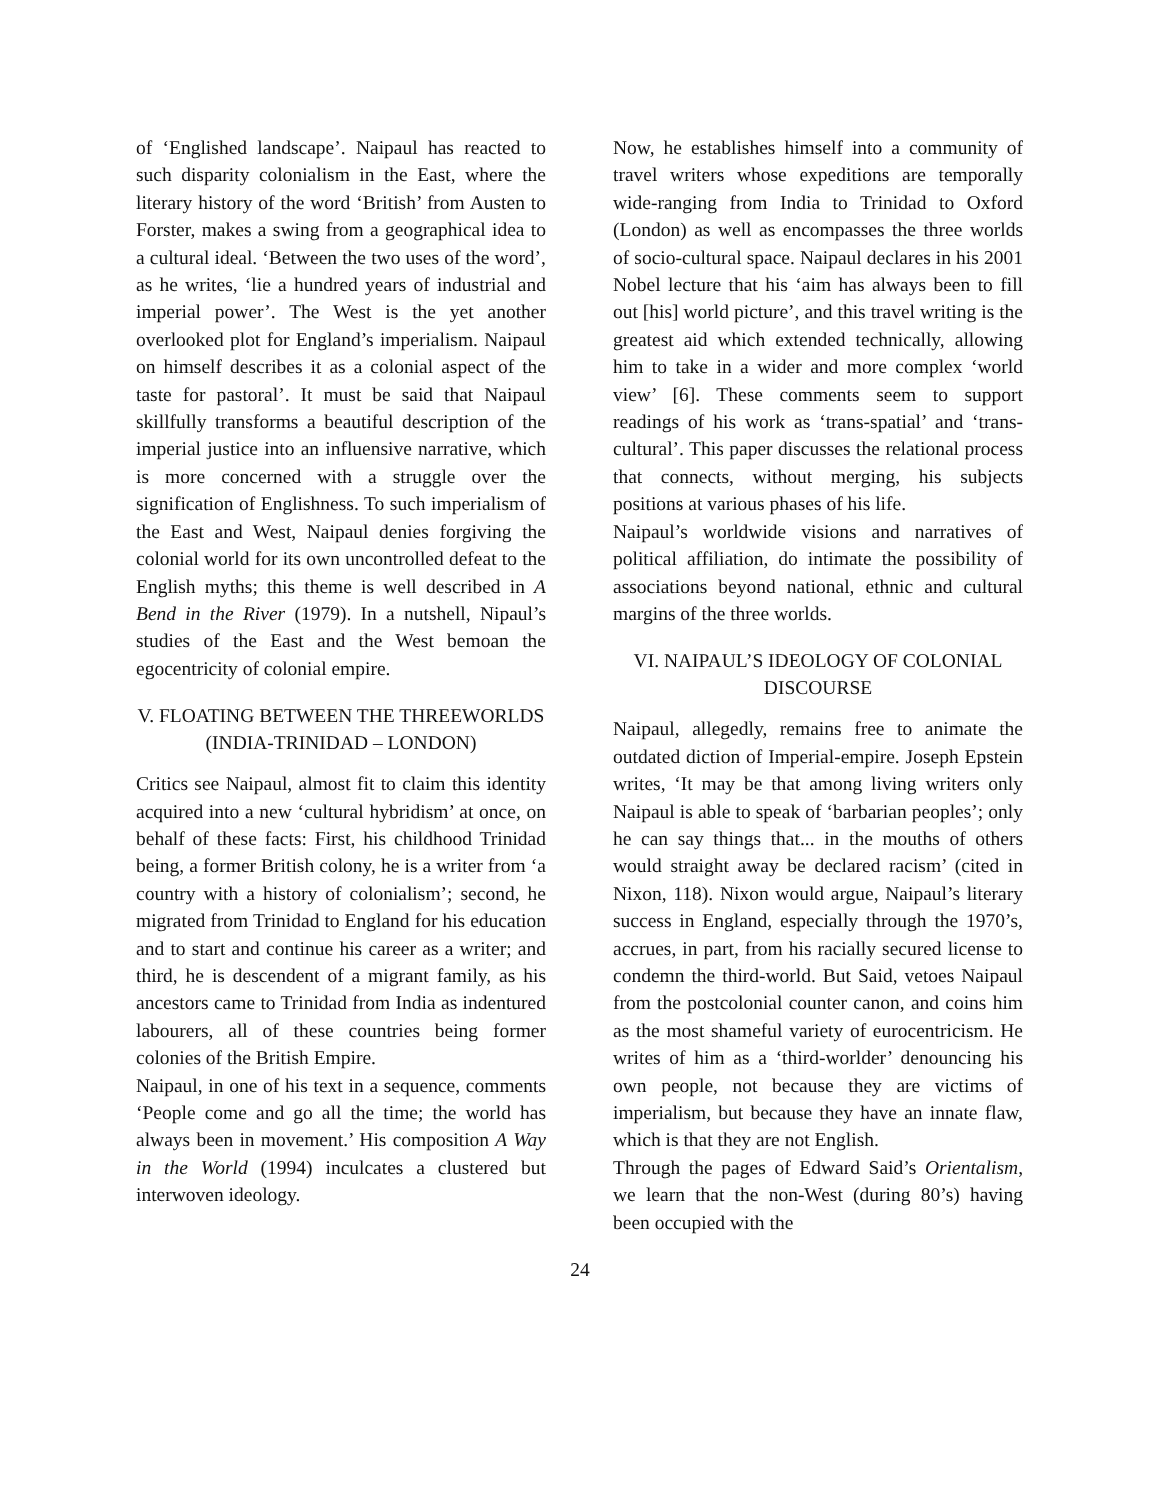of ‘Englished landscape’. Naipaul has reacted to such disparity colonialism in the East, where the literary history of the word ‘British’ from Austen to Forster, makes a swing from a geographical idea to a cultural ideal. ‘Between the two uses of the word’, as he writes, ‘lie a hundred years of industrial and imperial power’. The West is the yet another overlooked plot for England’s imperialism. Naipaul on himself describes it as a colonial aspect of the taste for pastoral’. It must be said that Naipaul skillfully transforms a beautiful description of the imperial justice into an influensive narrative, which is more concerned with a struggle over the signification of Englishness. To such imperialism of the East and West, Naipaul denies forgiving the colonial world for its own uncontrolled defeat to the English myths; this theme is well described in A Bend in the River (1979). In a nutshell, Nipaul’s studies of the East and the West bemoan the egocentricity of colonial empire.
V. FLOATING BETWEEN THE THREEWORLDS (INDIA-TRINIDAD – LONDON)
Critics see Naipaul, almost fit to claim this identity acquired into a new ‘cultural hybridism’ at once, on behalf of these facts: First, his childhood Trinidad being, a former British colony, he is a writer from ‘a country with a history of colonialism’; second, he migrated from Trinidad to England for his education and to start and continue his career as a writer; and third, he is descendent of a migrant family, as his ancestors came to Trinidad from India as indentured labourers, all of these countries being former colonies of the British Empire.
Naipaul, in one of his text in a sequence, comments ‘People come and go all the time; the world has always been in movement.’ His composition A Way in the World (1994) inculcates a clustered but interwoven ideology.
Now, he establishes himself into a community of travel writers whose expeditions are temporally wide-ranging from India to Trinidad to Oxford (London) as well as encompasses the three worlds of socio-cultural space. Naipaul declares in his 2001 Nobel lecture that his ‘aim has always been to fill out [his] world picture’, and this travel writing is the greatest aid which extended technically, allowing him to take in a wider and more complex ‘world view’ [6]. These comments seem to support readings of his work as ‘trans-spatial’ and ‘trans-cultural’. This paper discusses the relational process that connects, without merging, his subjects positions at various phases of his life.
Naipaul’s worldwide visions and narratives of political affiliation, do intimate the possibility of associations beyond national, ethnic and cultural margins of the three worlds.
VI. NAIPAUL’S IDEOLOGY OF COLONIAL DISCOURSE
Naipaul, allegedly, remains free to animate the outdated diction of Imperial-empire. Joseph Epstein writes, ‘It may be that among living writers only Naipaul is able to speak of ‘barbarian peoples’; only he can say things that... in the mouths of others would straight away be declared racism’ (cited in Nixon, 118). Nixon would argue, Naipaul’s literary success in England, especially through the 1970’s, accrues, in part, from his racially secured license to condemn the third-world. But Said, vetoes Naipaul from the postcolonial counter canon, and coins him as the most shameful variety of eurocentricism. He writes of him as a ‘third-worlder’ denouncing his own people, not because they are victims of imperialism, but because they have an innate flaw, which is that they are not English.
Through the pages of Edward Said’s Orientalism, we learn that the non-West (during 80’s) having been occupied with the
24